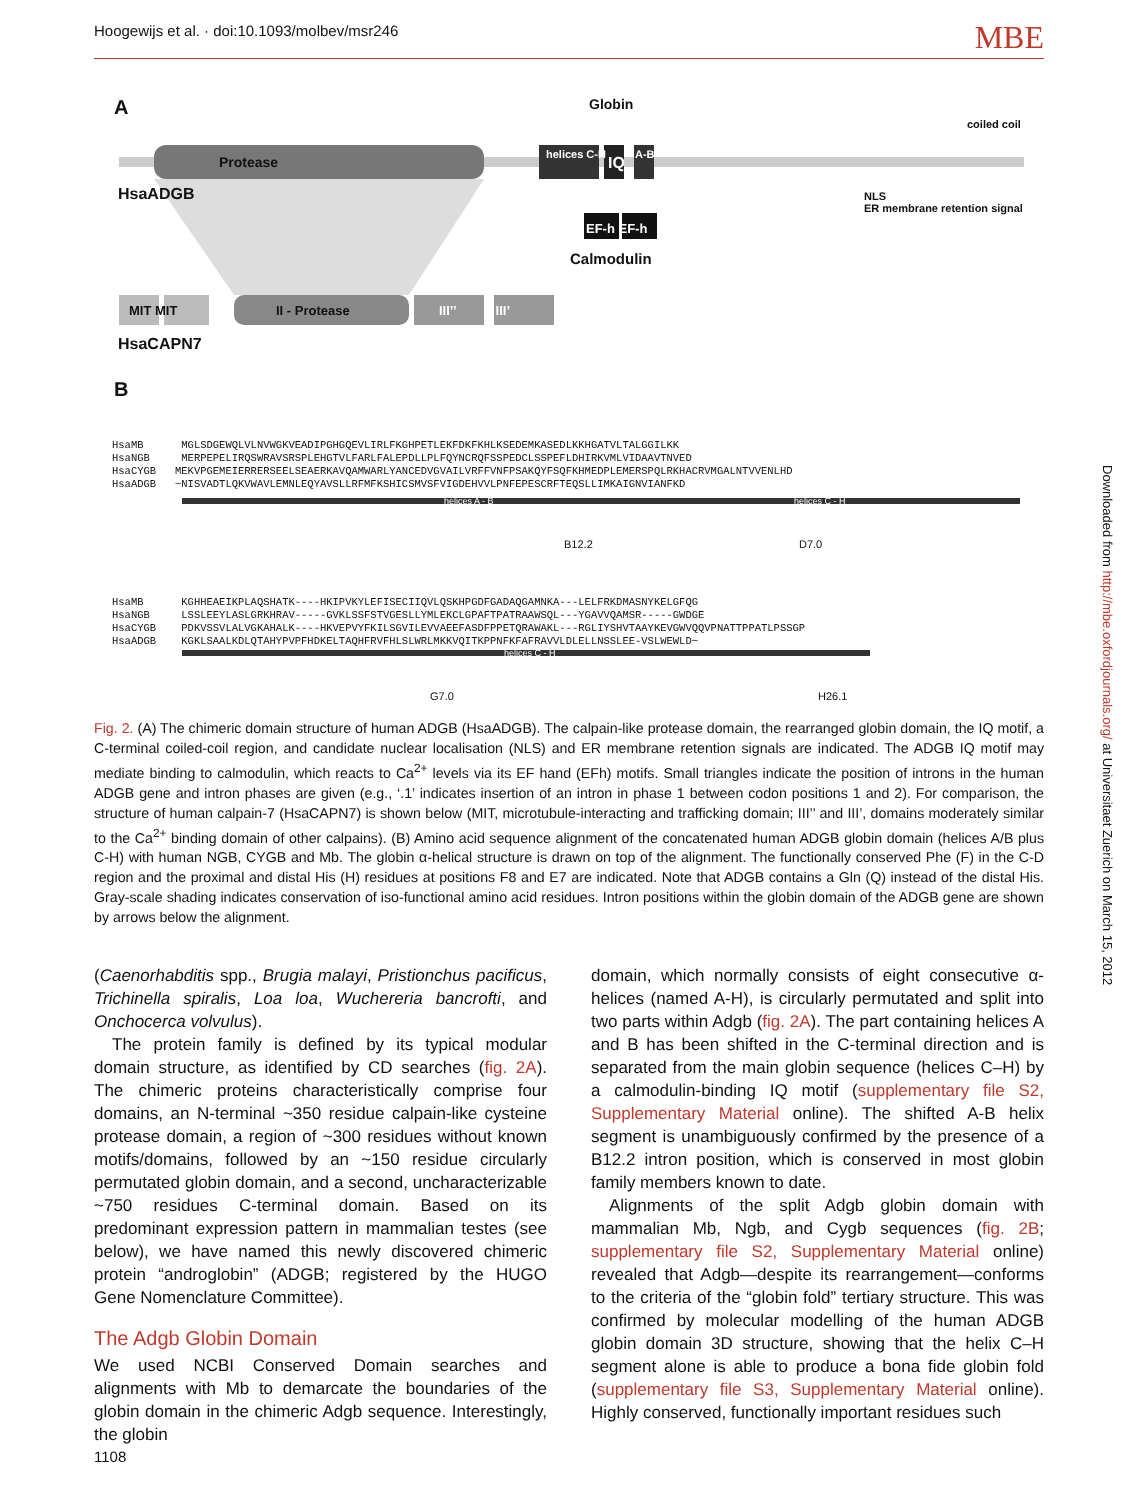Hoogewijs et al. · doi:10.1093/molbev/msr246 MBE
A Globin
coiled coil
Protease helices C-H IQ A-B
HsaADGB
NLS
ER membrane retention signal
EF-h EF-h
Calmodulin
MIT MIT II - Protease III’’ III’
HsaCAPN7
B
HsaMB MGLSDGEWQLVLNVWGKVEADIPGHGQEVLIRLFKGHPETLEKFDKFKHLKSEDEMKASEDLKKHGATVLTALGGILKK HsaNGB MERPEPELIRQSWRAVSRSPLEHGTVLFARLFALEPDLLPLFQYNCRQFSSPEDCLSSPEFLDHIRKVMLVIDAAVTNVED HsaCYGB MEKVPGEMEIERRERSEELSEAERKAVQAMWARLYANCEDVGVAILVRFFVNFPSAKQYFSQFKHMEDPLEMERSPQLRKHACRVMGALNTVVENLHD HsaADGB ~NISVADTLQKVWAVLEMNLEQYAVSLLRFMFKSHICSMVSFVIGDEHVVLPNFEPESCRFTEQSLLIMKAIGNVIANFKD
helices A - B helices C - H
B12.2 D7.0
HsaMB KGHHEAEIKPLAQSHATK----HKIPVKYLEFISECIIQVLQSKHPGDFGADAQGAMNKA---LELFRKDMASNYKELGFQG HsaNGB LSSLEEYLASLGRKHRAV-----GVKLSSFSTVGESLLYMLEKCLGPAFTPATRAAWSQL---YGAVVQAMSR-----GWDGE HsaCYGB PDKVSSVLALVGKAHALK----HKVEPVYFKILSGVILEVVAEEFASDFPPETQRAWAKL---RGLIYSHVTAAYKEVGWVQQVPNATTPPATLPSSGP HsaADGB KGKLSAALKDLQTAHYPVPFHDKELTAQHFRVFHLSLWRLMKKVQITKPPNFKFAFRAVVLDLELLNSSLEE-VSLWEWLD~
helices C - H
G7.0 H26.1
Fig. 2. (A) The chimeric domain structure of human ADGB (HsaADGB). The calpain-like protease domain, the rearranged globin domain, the IQ motif, a C-terminal coiled-coil region, and candidate nuclear localisation (NLS) and ER membrane retention signals are indicated. The ADGB IQ motif may mediate binding to calmodulin, which reacts to Ca<sup>2+</sup> levels via its EF hand (EFh) motifs. Small triangles indicate the position of introns in the human ADGB gene and intron phases are given (e.g., ‘.1’ indicates insertion of an intron in phase 1 between codon positions 1 and 2). For comparison, the structure of human calpain-7 (HsaCAPN7) is shown below (MIT, microtubule-interacting and trafficking domain; III’’ and III’, domains moderately similar to the Ca<sup>2+</sup> binding domain of other calpains). (B) Amino acid sequence alignment of the concatenated human ADGB globin domain (helices A/B plus C-H) with human NGB, CYGB and Mb. The globin α-helical structure is drawn on top of the alignment. The functionally conserved Phe (F) in the C-D region and the proximal and distal His (H) residues at positions F8 and E7 are indicated. Note that ADGB contains a Gln (Q) instead of the distal His. Gray-scale shading indicates conservation of iso-functional amino acid residues. Intron positions within the globin domain of the ADGB gene are shown by arrows below the alignment.
(Caenorhabditis spp., Brugia malayi, Pristionchus pacificus, Trichinella spiralis, Loa loa, Wuchereria bancrofti, and Onchocerca volvulus).
The protein family is defined by its typical modular domain structure, as identified by CD searches (fig. 2A). The chimeric proteins characteristically comprise four domains, an N-terminal ~350 residue calpain-like cysteine protease domain, a region of ~300 residues without known motifs/domains, followed by an ~150 residue circularly permutated globin domain, and a second, uncharacterizable ~750 residues C-terminal domain. Based on its predominant expression pattern in mammalian testes (see below), we have named this newly discovered chimeric protein “androglobin” (ADGB; registered by the HUGO Gene Nomenclature Committee).
The Adgb Globin Domain
We used NCBI Conserved Domain searches and alignments with Mb to demarcate the boundaries of the globin domain in the chimeric Adgb sequence. Interestingly, the globin
domain, which normally consists of eight consecutive α-helices (named A-H), is circularly permutated and split into two parts within Adgb (fig. 2A). The part containing helices A and B has been shifted in the C-terminal direction and is separated from the main globin sequence (helices C–H) by a calmodulin-binding IQ motif (supplementary file S2, Supplementary Material online). The shifted A-B helix segment is unambiguously confirmed by the presence of a B12.2 intron position, which is conserved in most globin family members known to date.
Alignments of the split Adgb globin domain with mammalian Mb, Ngb, and Cygb sequences (fig. 2B; supplementary file S2, Supplementary Material online) revealed that Adgb—despite its rearrangement—conforms to the criteria of the “globin fold” tertiary structure. This was confirmed by molecular modelling of the human ADGB globin domain 3D structure, showing that the helix C–H segment alone is able to produce a bona fide globin fold (supplementary file S3, Supplementary Material online). Highly conserved, functionally important residues such
1108
Downloaded from http://mbe.oxfordjournals.org/ at Universitaet Zuerich on March 15, 2012